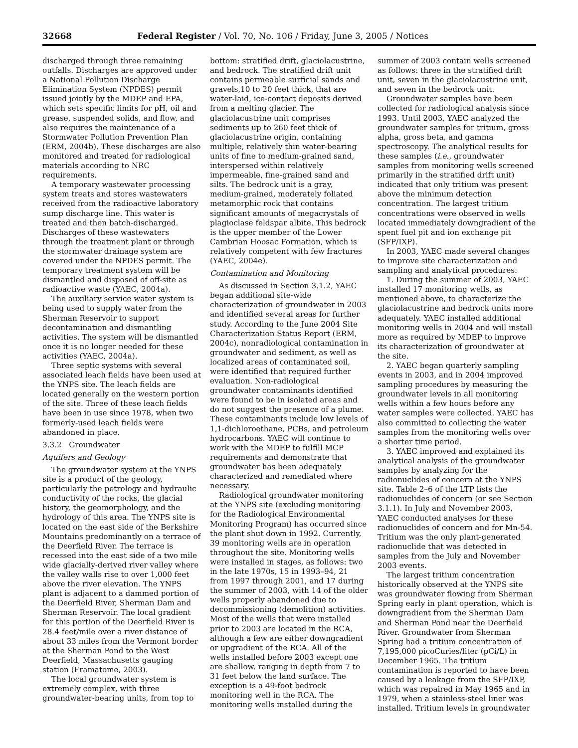32668 Federal Register / Vol. 70, No. 106 / Friday, June 3, 2005 / Notices
discharged through three remaining outfalls. Discharges are approved under a National Pollution Discharge Elimination System (NPDES) permit issued jointly by the MDEP and EPA, which sets specific limits for pH, oil and grease, suspended solids, and flow, and also requires the maintenance of a Stormwater Pollution Prevention Plan (ERM, 2004b). These discharges are also monitored and treated for radiological materials according to NRC requirements.
A temporary wastewater processing system treats and stores wastewaters received from the radioactive laboratory sump discharge line. This water is treated and then batch-discharged. Discharges of these wastewaters through the treatment plant or through the stormwater drainage system are covered under the NPDES permit. The temporary treatment system will be dismantled and disposed of off-site as radioactive waste (YAEC, 2004a).
The auxiliary service water system is being used to supply water from the Sherman Reservoir to support decontamination and dismantling activities. The system will be dismantled once it is no longer needed for these activities (YAEC, 2004a).
Three septic systems with several associated leach fields have been used at the YNPS site. The leach fields are located generally on the western portion of the site. Three of these leach fields have been in use since 1978, when two formerly-used leach fields were abandoned in place.
3.3.2 Groundwater
Aquifers and Geology
The groundwater system at the YNPS site is a product of the geology, particularly the petrology and hydraulic conductivity of the rocks, the glacial history, the geomorphology, and the hydrology of this area. The YNPS site is located on the east side of the Berkshire Mountains predominantly on a terrace of the Deerfield River. The terrace is recessed into the east side of a two mile wide glacially-derived river valley where the valley walls rise to over 1,000 feet above the river elevation. The YNPS plant is adjacent to a dammed portion of the Deerfield River, Sherman Dam and Sherman Reservoir. The local gradient for this portion of the Deerfield River is 28.4 feet/mile over a river distance of about 33 miles from the Vermont border at the Sherman Pond to the West Deerfield, Massachusetts gauging station (Framatome, 2003).
The local groundwater system is extremely complex, with three groundwater-bearing units, from top to
bottom: stratified drift, glaciolacustrine, and bedrock. The stratified drift unit contains permeable surficial sands and gravels,10 to 20 feet thick, that are water-laid, ice-contact deposits derived from a melting glacier. The glaciolacustrine unit comprises sediments up to 260 feet thick of glaciolacustrine origin, containing multiple, relatively thin water-bearing units of fine to medium-grained sand, interspersed within relatively impermeable, fine-grained sand and silts. The bedrock unit is a gray, medium-grained, moderately foliated metamorphic rock that contains significant amounts of megacrystals of plagioclase feldspar albite. This bedrock is the upper member of the Lower Cambrian Hoosac Formation, which is relatively competent with few fractures (YAEC, 2004e).
Contamination and Monitoring
As discussed in Section 3.1.2, YAEC began additional site-wide characterization of groundwater in 2003 and identified several areas for further study. According to the June 2004 Site Characterization Status Report (ERM, 2004c), nonradiological contamination in groundwater and sediment, as well as localized areas of contaminated soil, were identified that required further evaluation. Non-radiological groundwater contaminants identified were found to be in isolated areas and do not suggest the presence of a plume. These contaminants include low levels of 1,1-dichloroethane, PCBs, and petroleum hydrocarbons. YAEC will continue to work with the MDEP to fulfill MCP requirements and demonstrate that groundwater has been adequately characterized and remediated where necessary.
Radiological groundwater monitoring at the YNPS site (excluding monitoring for the Radiological Environmental Monitoring Program) has occurred since the plant shut down in 1992. Currently, 39 monitoring wells are in operation throughout the site. Monitoring wells were installed in stages, as follows: two in the late 1970s, 15 in 1993–94, 21 from 1997 through 2001, and 17 during the summer of 2003, with 14 of the older wells properly abandoned due to decommissioning (demolition) activities. Most of the wells that were installed prior to 2003 are located in the RCA, although a few are either downgradient or upgradient of the RCA. All of the wells installed before 2003 except one are shallow, ranging in depth from 7 to 31 feet below the land surface. The exception is a 49-foot bedrock monitoring well in the RCA. The monitoring wells installed during the
summer of 2003 contain wells screened as follows: three in the stratified drift unit, seven in the glaciolacustrine unit, and seven in the bedrock unit.
Groundwater samples have been collected for radiological analysis since 1993. Until 2003, YAEC analyzed the groundwater samples for tritium, gross alpha, gross beta, and gamma spectroscopy. The analytical results for these samples (i.e., groundwater samples from monitoring wells screened primarily in the stratified drift unit) indicated that only tritium was present above the minimum detection concentration. The largest tritium concentrations were observed in wells located immediately downgradient of the spent fuel pit and ion exchange pit (SFP/IXP).
In 2003, YAEC made several changes to improve site characterization and sampling and analytical procedures:
1. During the summer of 2003, YAEC installed 17 monitoring wells, as mentioned above, to characterize the glaciolacustrine and bedrock units more adequately. YAEC installed additional monitoring wells in 2004 and will install more as required by MDEP to improve its characterization of groundwater at the site.
2. YAEC began quarterly sampling events in 2003, and in 2004 improved sampling procedures by measuring the groundwater levels in all monitoring wells within a few hours before any water samples were collected. YAEC has also committed to collecting the water samples from the monitoring wells over a shorter time period.
3. YAEC improved and explained its analytical analysis of the groundwater samples by analyzing for the radionuclides of concern at the YNPS site. Table 2–6 of the LTP lists the radionuclides of concern (or see Section 3.1.1). In July and November 2003, YAEC conducted analyses for these radionuclides of concern and for Mn-54. Tritium was the only plant-generated radionuclide that was detected in samples from the July and November 2003 events.
The largest tritium concentration historically observed at the YNPS site was groundwater flowing from Sherman Spring early in plant operation, which is downgradient from the Sherman Dam and Sherman Pond near the Deerfield River. Groundwater from Sherman Spring had a tritium concentration of 7,195,000 picoCuries/liter (pCi/L) in December 1965. The tritium contamination is reported to have been caused by a leakage from the SFP/IXP, which was repaired in May 1965 and in 1979, when a stainless-steel liner was installed. Tritium levels in groundwater